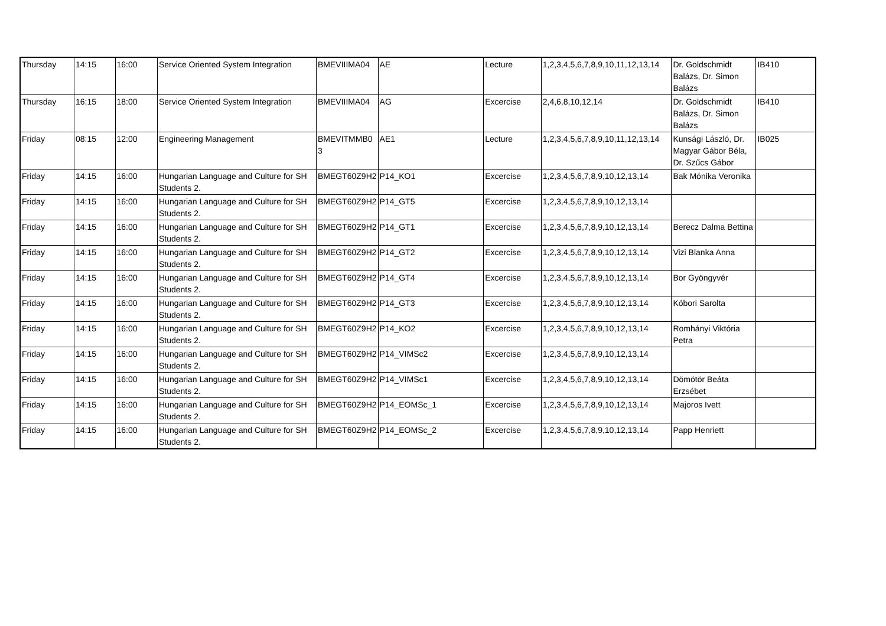| Thursday | 14:15 | 16:00 | Service Oriented System Integration | BMEVIIIMA04 | AE | Lecture | 1,2,3,4,5,6,7,8,9,10,11,12,13,14 | Dr. Goldschmidt Balázs, Dr. Simon Balázs | IB410 |
| Thursday | 16:15 | 18:00 | Service Oriented System Integration | BMEVIIIMA04 | AG | Excercise | 2,4,6,8,10,12,14 | Dr. Goldschmidt Balázs, Dr. Simon Balázs | IB410 |
| Friday | 08:15 | 12:00 | Engineering Management | BMEVITMMB0 3 | AE1 | Lecture | 1,2,3,4,5,6,7,8,9,10,11,12,13,14 | Kunsági László, Dr. Magyar Gábor Béla, Dr. Szűcs Gábor | IB025 |
| Friday | 14:15 | 16:00 | Hungarian Language and Culture for SH Students 2. | BMEGT60Z9H2 | P14_KO1 | Excercise | 1,2,3,4,5,6,7,8,9,10,12,13,14 | Bak Mónika Veronika | |
| Friday | 14:15 | 16:00 | Hungarian Language and Culture for SH Students 2. | BMEGT60Z9H2 | P14_GT5 | Excercise | 1,2,3,4,5,6,7,8,9,10,12,13,14 | | |
| Friday | 14:15 | 16:00 | Hungarian Language and Culture for SH Students 2. | BMEGT60Z9H2 | P14_GT1 | Excercise | 1,2,3,4,5,6,7,8,9,10,12,13,14 | Berecz Dalma Bettina | |
| Friday | 14:15 | 16:00 | Hungarian Language and Culture for SH Students 2. | BMEGT60Z9H2 | P14_GT2 | Excercise | 1,2,3,4,5,6,7,8,9,10,12,13,14 | Vizi Blanka Anna | |
| Friday | 14:15 | 16:00 | Hungarian Language and Culture for SH Students 2. | BMEGT60Z9H2 | P14_GT4 | Excercise | 1,2,3,4,5,6,7,8,9,10,12,13,14 | Bor Gyöngyvér | |
| Friday | 14:15 | 16:00 | Hungarian Language and Culture for SH Students 2. | BMEGT60Z9H2 | P14_GT3 | Excercise | 1,2,3,4,5,6,7,8,9,10,12,13,14 | Kóbori Sarolta | |
| Friday | 14:15 | 16:00 | Hungarian Language and Culture for SH Students 2. | BMEGT60Z9H2 | P14_KO2 | Excercise | 1,2,3,4,5,6,7,8,9,10,12,13,14 | Romhányi Viktória Petra | |
| Friday | 14:15 | 16:00 | Hungarian Language and Culture for SH Students 2. | BMEGT60Z9H2 | P14_VIMSc2 | Excercise | 1,2,3,4,5,6,7,8,9,10,12,13,14 | | |
| Friday | 14:15 | 16:00 | Hungarian Language and Culture for SH Students 2. | BMEGT60Z9H2 | P14_VIMSc1 | Excercise | 1,2,3,4,5,6,7,8,9,10,12,13,14 | Dömötör Beáta Erzsébet | |
| Friday | 14:15 | 16:00 | Hungarian Language and Culture for SH Students 2. | BMEGT60Z9H2 | P14_EOMSc_1 | Excercise | 1,2,3,4,5,6,7,8,9,10,12,13,14 | Majoros Ivett | |
| Friday | 14:15 | 16:00 | Hungarian Language and Culture for SH Students 2. | BMEGT60Z9H2 | P14_EOMSc_2 | Excercise | 1,2,3,4,5,6,7,8,9,10,12,13,14 | Papp Henriett | |